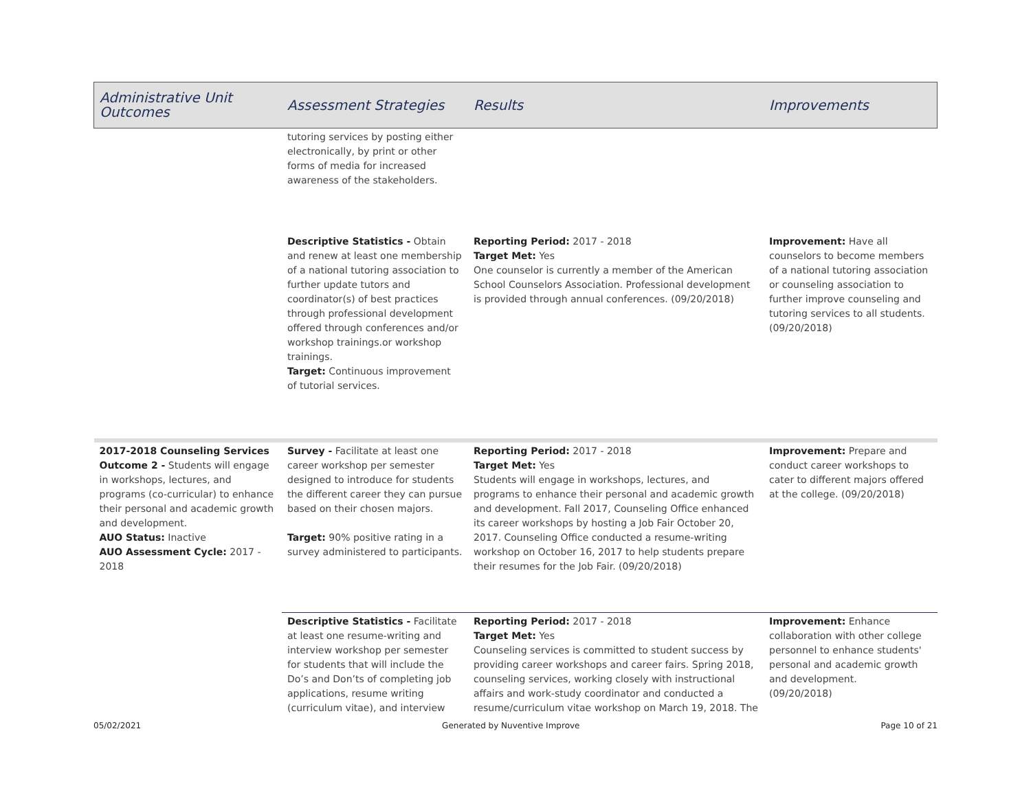| Administrative Unit Outcomes | Assessment Strategies | Results | Improvements |
| --- | --- | --- | --- |
| | tutoring services by posting either electronically, by print or other forms of media for increased awareness of the stakeholders. | | |
| | Descriptive Statistics - Obtain and renew at least one membership of a national tutoring association to further update tutors and coordinator(s) of best practices through professional development offered through conferences and/or workshop trainings.or workshop trainings. Target: Continuous improvement of tutorial services. | Reporting Period: 2017 - 2018 Target Met: Yes One counselor is currently a member of the American School Counselors Association. Professional development is provided through annual conferences. (09/20/2018) | Improvement: Have all counselors to become members of a national tutoring association or counseling association to further improve counseling and tutoring services to all students. (09/20/2018) |
| 2017-2018 Counseling Services Outcome 2 - Students will engage in workshops, lectures, and programs (co-curricular) to enhance their personal and academic growth and development. AUO Status: Inactive AUO Assessment Cycle: 2017 - 2018 | Survey - Facilitate at least one career workshop per semester designed to introduce for students the different career they can pursue based on their chosen majors. Target: 90% positive rating in a survey administered to participants. | Reporting Period: 2017 - 2018 Target Met: Yes Students will engage in workshops, lectures, and programs to enhance their personal and academic growth and development. Fall 2017, Counseling Office enhanced its career workshops by hosting a Job Fair October 20, 2017. Counseling Office conducted a resume-writing workshop on October 16, 2017 to help students prepare their resumes for the Job Fair. (09/20/2018) | Improvement: Prepare and conduct career workshops to cater to different majors offered at the college. (09/20/2018) |
| | Descriptive Statistics - Facilitate at least one resume-writing and interview workshop per semester for students that will include the Do’s and Don’ts of completing job applications, resume writing (curriculum vitae), and interview | Reporting Period: 2017 - 2018 Target Met: Yes Counseling services is committed to student success by providing career workshops and career fairs. Spring 2018, counseling services, working closely with instructional affairs and work-study coordinator and conducted a resume/curriculum vitae workshop on March 19, 2018. The | Improvement: Enhance collaboration with other college personnel to enhance students' personal and academic growth and development. (09/20/2018) |
05/02/2021 Generated by Nuventive Improve Page 10 of 21